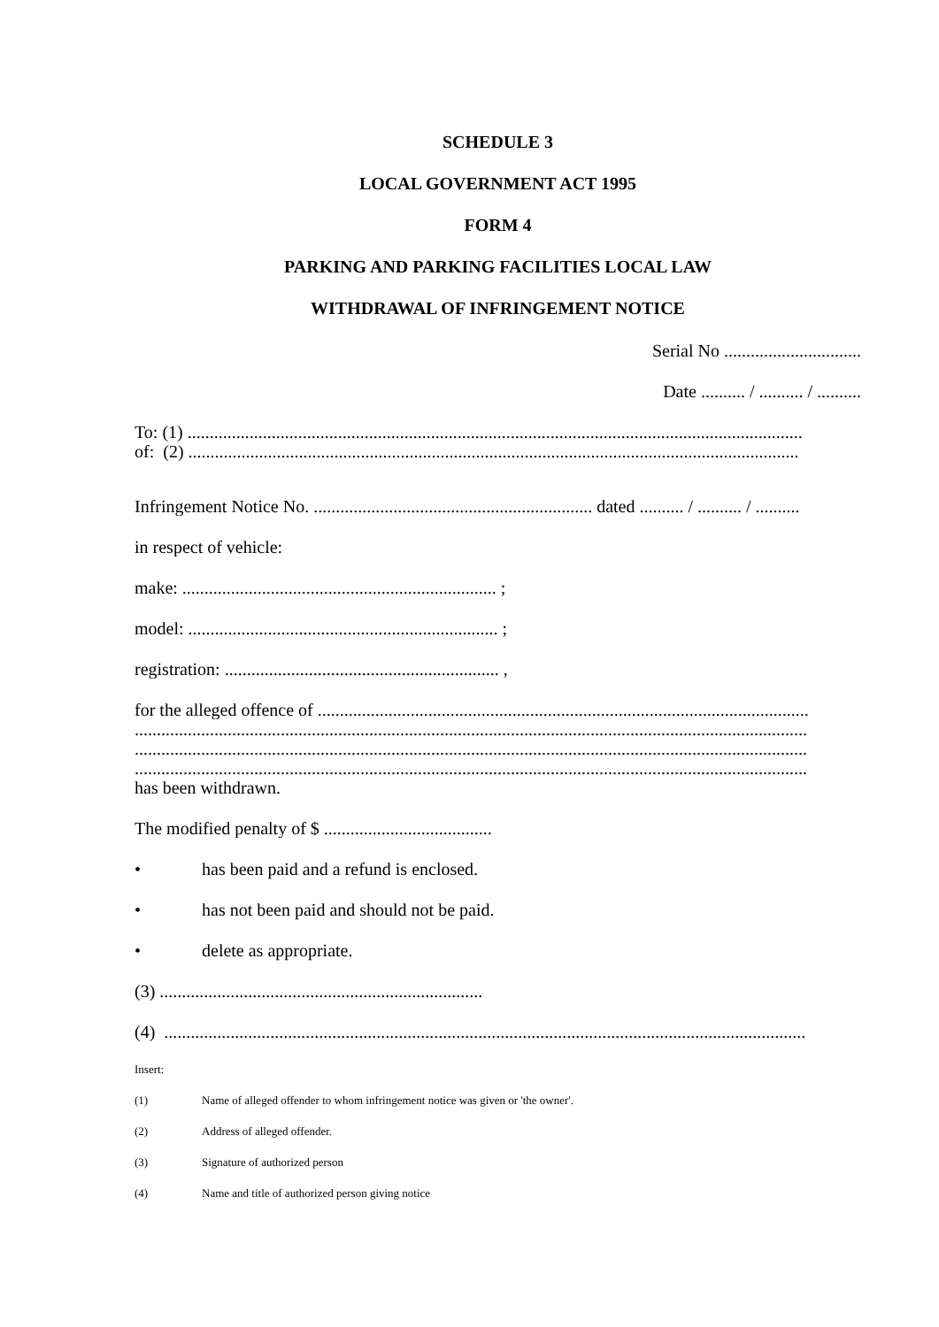SCHEDULE 3
LOCAL GOVERNMENT ACT 1995
FORM 4
PARKING AND PARKING FACILITIES LOCAL LAW
WITHDRAWAL OF INFRINGEMENT NOTICE
Serial No ...............................
Date .......... / .......... / ..........
To: (1) ...........................................................................................................................................
of: (2) ..........................................................................................................................................
Infringement Notice No. ............................................................... dated .......... / .......... / ..........
in respect of vehicle:
make: ....................................................................... ;
model: ...................................................................... ;
registration: .............................................................. ,
for the alleged offence of ...............................................................................................................
........................................................................................................................................................
........................................................................................................................................................
........................................................................................................................................................
has been withdrawn.
The modified penalty of $ ......................................
• has been paid and a refund is enclosed.
• has not been paid and should not be paid.
• delete as appropriate.
(3) .........................................................................
(4) .................................................................................................................................................
Insert:
(1) Name of alleged offender to whom infringement notice was given or 'the owner'.
(2) Address of alleged offender.
(3) Signature of authorized person
(4) Name and title of authorized person giving notice